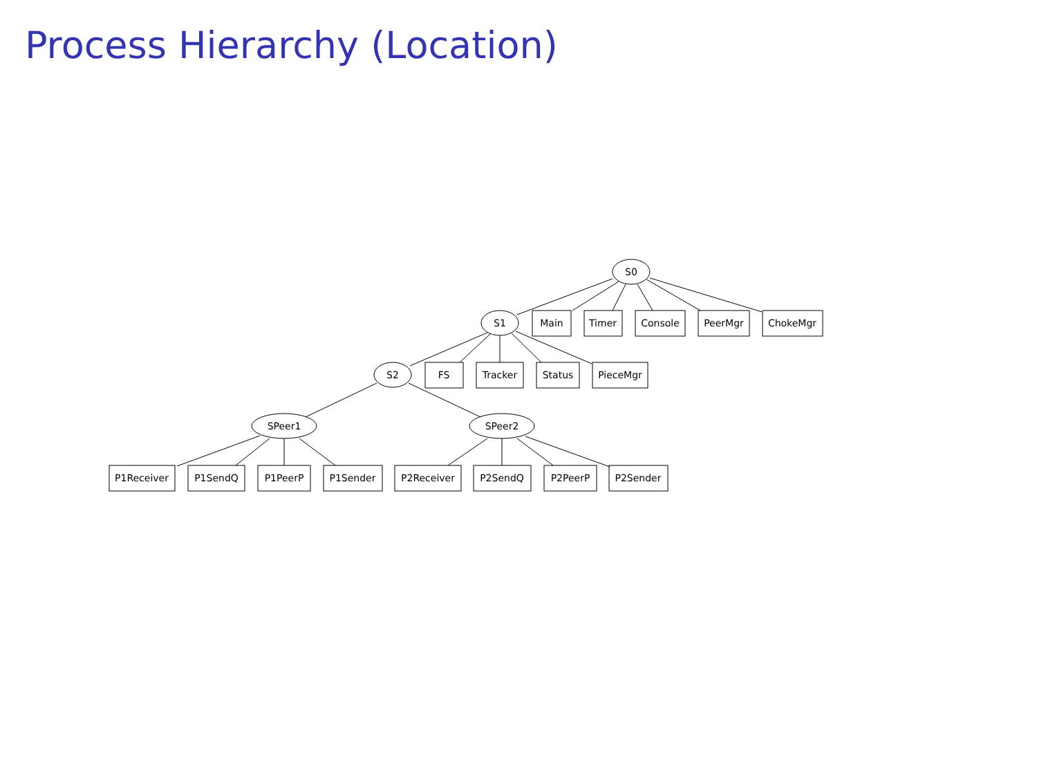Process Hierarchy (Location)
S0
S1
S2
SPeer1
SPeer2
Main
Timer
Console
PeerMgr
ChokeMgr
FS
Tracker
Status
PieceMgr
P1Receiver
P1SendQ
P1PeerP
P1Sender
P2Receiver
P2SendQ
P2PeerP
P2Sender